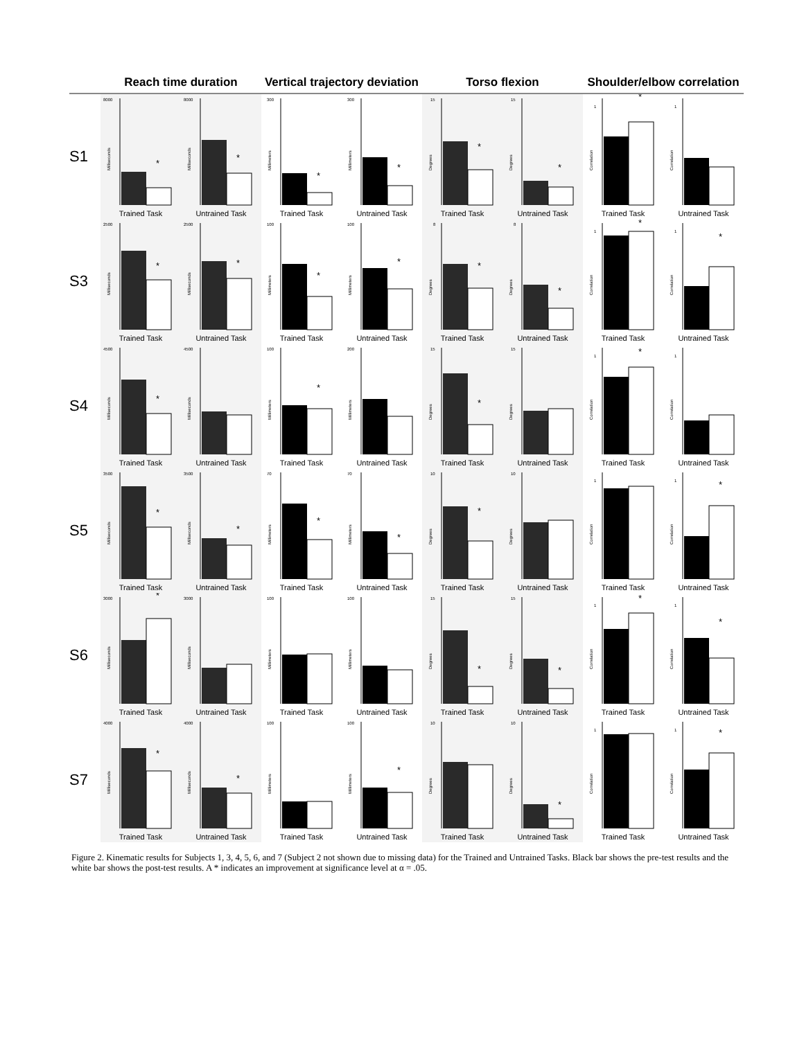| | Reach time duration | | Vertical trajectory deviation | | Torso flexion | | Shoulder/elbow correlation | |
| --- | --- | --- | --- | --- | --- | --- | --- | --- |
| S1 | 8000 Milliseconds * Trained Task | 8000 Milliseconds * Untrained Task | 300 Millimeters * Trained Task | 300 Millimeters * Untrained Task | 15 Degrees * Trained Task | 15 Degrees * Untrained Task | 1 Correlation * Trained Task | 1 Correlation Untrained Task |
| S3 | 2500 Milliseconds * Trained Task | 2500 Milliseconds * Untrained Task | 100 Millimeters * Trained Task | 100 Millimeters * Untrained Task | 8 Degrees * Trained Task | 8 Degrees * Untrained Task | 1 Correlation * Trained Task | 1 Correlation * Untrained Task |
| S4 | 4500 Milliseconds * Trained Task | 4500 Milliseconds Untrained Task | 100 Millimeters * Trained Task | 200 Millimeters Untrained Task | 15 Degrees * Trained Task | 15 Degrees Untrained Task | 1 Correlation * Trained Task | 1 Correlation Untrained Task |
| S5 | 3500 Milliseconds * Trained Task | 3500 Milliseconds * Untrained Task | 70 Millimeters * Trained Task | 70 Millimeters * Untrained Task | 10 Degrees * Trained Task | 10 Degrees Untrained Task | 1 Correlation Trained Task | 1 Correlation * Untrained Task |
| S6 | 3000 Milliseconds * Trained Task | 3000 Milliseconds Untrained Task | 100 Millimeters Trained Task | 100 Millimeters Untrained Task | 15 Degrees * Trained Task | 15 Degrees * Untrained Task | 1 Correlation * Trained Task | 1 Correlation * Untrained Task |
| S7 | 4000 Milliseconds * Trained Task | 4000 Milliseconds * Untrained Task | 100 Millimeters Trained Task | 100 Millimeters * Untrained Task | 10 Degrees Trained Task | 10 Degrees * Untrained Task | 1 Correlation Trained Task | 1 Correlation * Untrained Task |
Figure 2. Kinematic results for Subjects 1, 3, 4, 5, 6, and 7 (Subject 2 not shown due to missing data) for the Trained and Untrained Tasks. Black bar shows the pre-test results and the white bar shows the post-test results. A * indicates an improvement at significance level at α = .05.